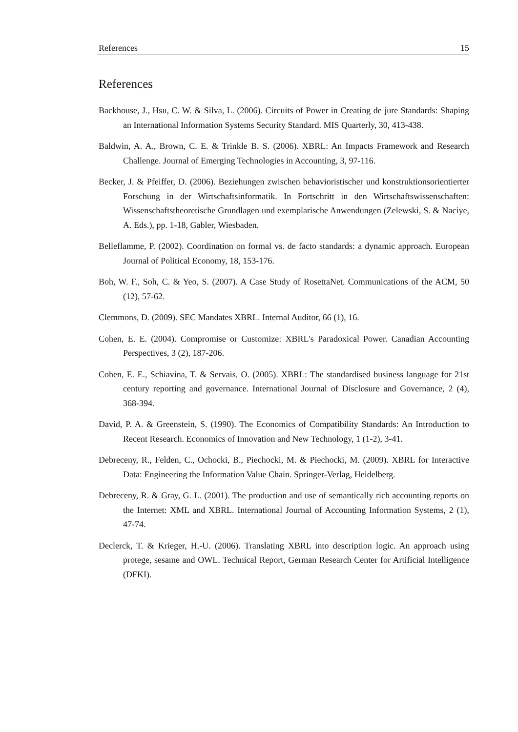References 15
References
Backhouse, J., Hsu, C. W. & Silva, L. (2006). Circuits of Power in Creating de jure Standards: Shaping an International Information Systems Security Standard. MIS Quarterly, 30, 413-438.
Baldwin, A. A., Brown, C. E. & Trinkle B. S. (2006). XBRL: An Impacts Framework and Research Challenge. Journal of Emerging Technologies in Accounting, 3, 97-116.
Becker, J. & Pfeiffer, D. (2006). Beziehungen zwischen behavioristischer und konstruktionsorientierter Forschung in der Wirtschaftsinformatik. In Fortschritt in den Wirtschaftswissenschaften: Wissenschaftstheoretische Grundlagen und exemplarische Anwendungen (Zelewski, S. & Naciye, A. Eds.), pp. 1-18, Gabler, Wiesbaden.
Belleflamme, P. (2002). Coordination on formal vs. de facto standards: a dynamic approach. European Journal of Political Economy, 18, 153-176.
Boh, W. F., Soh, C. & Yeo, S. (2007). A Case Study of RosettaNet. Communications of the ACM, 50 (12), 57-62.
Clemmons, D. (2009). SEC Mandates XBRL. Internal Auditor, 66 (1), 16.
Cohen, E. E. (2004). Compromise or Customize: XBRL's Paradoxical Power. Canadian Accounting Perspectives, 3 (2), 187-206.
Cohen, E. E., Schiavina, T. & Servais, O. (2005). XBRL: The standardised business language for 21st century reporting and governance. International Journal of Disclosure and Governance, 2 (4), 368-394.
David, P. A. & Greenstein, S. (1990). The Economics of Compatibility Standards: An Introduction to Recent Research. Economics of Innovation and New Technology, 1 (1-2), 3-41.
Debreceny, R., Felden, C., Ochocki, B., Piechocki, M. & Piechocki, M. (2009). XBRL for Interactive Data: Engineering the Information Value Chain. Springer-Verlag, Heidelberg.
Debreceny, R. & Gray, G. L. (2001). The production and use of semantically rich accounting reports on the Internet: XML and XBRL. International Journal of Accounting Information Systems, 2 (1), 47-74.
Declerck, T. & Krieger, H.-U. (2006). Translating XBRL into description logic. An approach using protege, sesame and OWL. Technical Report, German Research Center for Artificial Intelligence (DFKI).